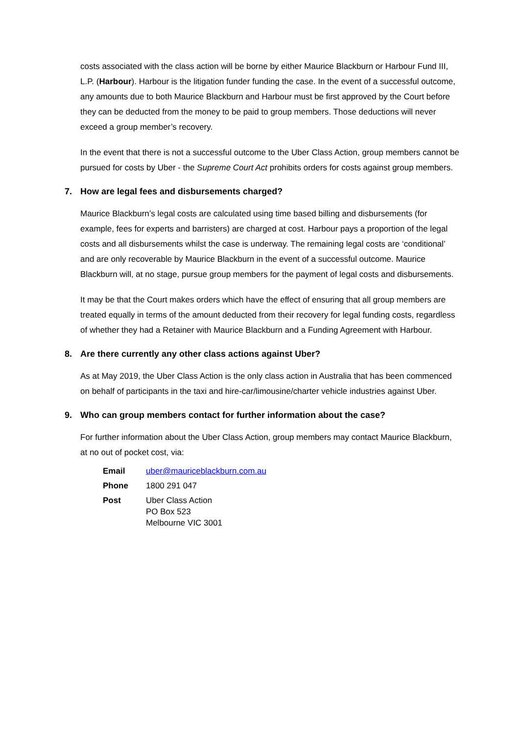costs associated with the class action will be borne by either Maurice Blackburn or Harbour Fund III, L.P. (Harbour). Harbour is the litigation funder funding the case. In the event of a successful outcome, any amounts due to both Maurice Blackburn and Harbour must be first approved by the Court before they can be deducted from the money to be paid to group members. Those deductions will never exceed a group member’s recovery.
In the event that there is not a successful outcome to the Uber Class Action, group members cannot be pursued for costs by Uber - the Supreme Court Act prohibits orders for costs against group members.
7. How are legal fees and disbursements charged?
Maurice Blackburn’s legal costs are calculated using time based billing and disbursements (for example, fees for experts and barristers) are charged at cost. Harbour pays a proportion of the legal costs and all disbursements whilst the case is underway. The remaining legal costs are ‘conditional’ and are only recoverable by Maurice Blackburn in the event of a successful outcome. Maurice Blackburn will, at no stage, pursue group members for the payment of legal costs and disbursements.
It may be that the Court makes orders which have the effect of ensuring that all group members are treated equally in terms of the amount deducted from their recovery for legal funding costs, regardless of whether they had a Retainer with Maurice Blackburn and a Funding Agreement with Harbour.
8. Are there currently any other class actions against Uber?
As at May 2019, the Uber Class Action is the only class action in Australia that has been commenced on behalf of participants in the taxi and hire-car/limousine/charter vehicle industries against Uber.
9. Who can group members contact for further information about the case?
For further information about the Uber Class Action, group members may contact Maurice Blackburn, at no out of pocket cost, via:
| Email | uber@mauriceblackburn.com.au |
| Phone | 1800 291 047 |
| Post | Uber Class Action PO Box 523 Melbourne VIC 3001 |